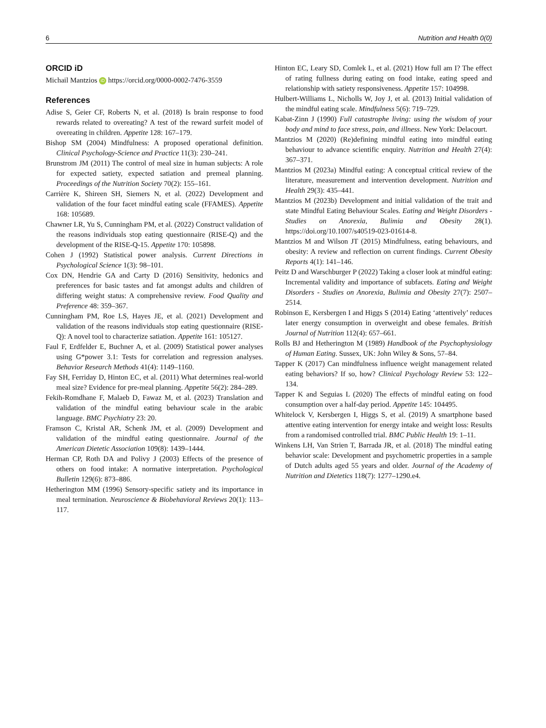6 Nutrition and Health 0(0)
ORCID iD
Michail Mantzios iD https://orcid.org/0000-0002-7476-3559
References
Adise S, Geier CF, Roberts N, et al. (2018) Is brain response to food rewards related to overeating? A test of the reward surfeit model of overeating in children. Appetite 128: 167–179.
Bishop SM (2004) Mindfulness: A proposed operational definition. Clinical Psychology-Science and Practice 11(3): 230–241.
Brunstrom JM (2011) The control of meal size in human subjects: A role for expected satiety, expected satiation and premeal planning. Proceedings of the Nutrition Society 70(2): 155–161.
Carrière K, Shireen SH, Siemers N, et al. (2022) Development and validation of the four facet mindful eating scale (FFAMES). Appetite 168: 105689.
Chawner LR, Yu S, Cunningham PM, et al. (2022) Construct validation of the reasons individuals stop eating questionnaire (RISE-Q) and the development of the RISE-Q-15. Appetite 170: 105898.
Cohen J (1992) Statistical power analysis. Current Directions in Psychological Science 1(3): 98–101.
Cox DN, Hendrie GA and Carty D (2016) Sensitivity, hedonics and preferences for basic tastes and fat amongst adults and children of differing weight status: A comprehensive review. Food Quality and Preference 48: 359–367.
Cunningham PM, Roe LS, Hayes JE, et al. (2021) Development and validation of the reasons individuals stop eating questionnaire (RISE-Q): A novel tool to characterize satiation. Appetite 161: 105127.
Faul F, Erdfelder E, Buchner A, et al. (2009) Statistical power analyses using G*power 3.1: Tests for correlation and regression analyses. Behavior Research Methods 41(4): 1149–1160.
Fay SH, Ferriday D, Hinton EC, et al. (2011) What determines real-world meal size? Evidence for pre-meal planning. Appetite 56(2): 284–289.
Fekih-Romdhane F, Malaeb D, Fawaz M, et al. (2023) Translation and validation of the mindful eating behaviour scale in the arabic language. BMC Psychiatry 23: 20.
Framson C, Kristal AR, Schenk JM, et al. (2009) Development and validation of the mindful eating questionnaire. Journal of the American Dietetic Association 109(8): 1439–1444.
Herman CP, Roth DA and Polivy J (2003) Effects of the presence of others on food intake: A normative interpretation. Psychological Bulletin 129(6): 873–886.
Hetherington MM (1996) Sensory-specific satiety and its importance in meal termination. Neuroscience & Biobehavioral Reviews 20(1): 113–117.
Hinton EC, Leary SD, Comlek L, et al. (2021) How full am I? The effect of rating fullness during eating on food intake, eating speed and relationship with satiety responsiveness. Appetite 157: 104998.
Hulbert-Williams L, Nicholls W, Joy J, et al. (2013) Initial validation of the mindful eating scale. Mindfulness 5(6): 719–729.
Kabat-Zinn J (1990) Full catastrophe living: using the wisdom of your body and mind to face stress, pain, and illness. New York: Delacourt.
Mantzios M (2020) (Re)defining mindful eating into mindful eating behaviour to advance scientific enquiry. Nutrition and Health 27(4): 367–371.
Mantzios M (2023a) Mindful eating: A conceptual critical review of the literature, measurement and intervention development. Nutrition and Health 29(3): 435–441.
Mantzios M (2023b) Development and initial validation of the trait and state Mindful Eating Behaviour Scales. Eating and Weight Disorders - Studies on Anorexia, Bulimia and Obesity 28(1). https://doi.org/10.1007/s40519-023-01614-8.
Mantzios M and Wilson JT (2015) Mindfulness, eating behaviours, and obesity: A review and reflection on current findings. Current Obesity Reports 4(1): 141–146.
Peitz D and Warschburger P (2022) Taking a closer look at mindful eating: Incremental validity and importance of subfacets. Eating and Weight Disorders - Studies on Anorexia, Bulimia and Obesity 27(7): 2507–2514.
Robinson E, Kersbergen I and Higgs S (2014) Eating ‘attentively’ reduces later energy consumption in overweight and obese females. British Journal of Nutrition 112(4): 657–661.
Rolls BJ and Hetherington M (1989) Handbook of the Psychophysiology of Human Eating. Sussex, UK: John Wiley & Sons, 57–84.
Tapper K (2017) Can mindfulness influence weight management related eating behaviors? If so, how? Clinical Psychology Review 53: 122–134.
Tapper K and Seguias L (2020) The effects of mindful eating on food consumption over a half-day period. Appetite 145: 104495.
Whitelock V, Kersbergen I, Higgs S, et al. (2019) A smartphone based attentive eating intervention for energy intake and weight loss: Results from a randomised controlled trial. BMC Public Health 19: 1–11.
Winkens LH, Van Strien T, Barrada JR, et al. (2018) The mindful eating behavior scale: Development and psychometric properties in a sample of Dutch adults aged 55 years and older. Journal of the Academy of Nutrition and Dietetics 118(7): 1277–1290.e4.